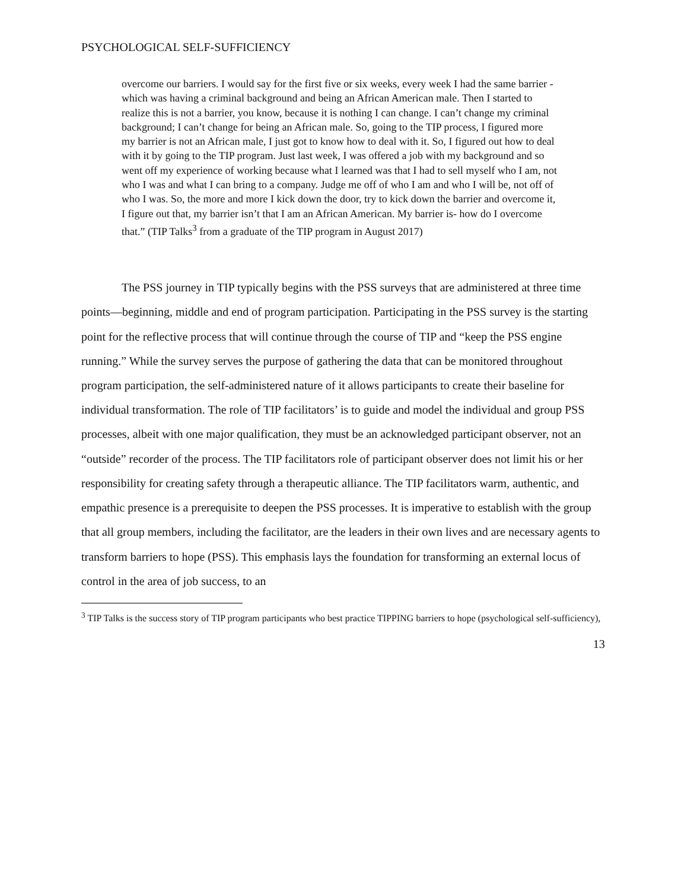PSYCHOLOGICAL SELF-SUFFICIENCY
overcome our barriers. I would say for the first five or six weeks, every week I had the same barrier -which was having a criminal background and being an African American male. Then I started to realize this is not a barrier, you know, because it is nothing I can change. I can’t change my criminal background; I can’t change for being an African male. So, going to the TIP process, I figured more my barrier is not an African male, I just got to know how to deal with it. So, I figured out how to deal with it by going to the TIP program. Just last week, I was offered a job with my background and so went off my experience of working because what I learned was that I had to sell myself who I am, not who I was and what I can bring to a company. Judge me off of who I am and who I will be, not off of who I was. So, the more and more I kick down the door, try to kick down the barrier and overcome it, I figure out that, my barrier isn’t that I am an African American. My barrier is- how do I overcome that.” (TIP Talks<sup>3</sup> from a graduate of the TIP program in August 2017)
The PSS journey in TIP typically begins with the PSS surveys that are administered at three time points—beginning, middle and end of program participation. Participating in the PSS survey is the starting point for the reflective process that will continue through the course of TIP and “keep the PSS engine running.” While the survey serves the purpose of gathering the data that can be monitored throughout program participation, the self-administered nature of it allows participants to create their baseline for individual transformation. The role of TIP facilitators’ is to guide and model the individual and group PSS processes, albeit with one major qualification, they must be an acknowledged participant observer, not an “outside” recorder of the process. The TIP facilitators role of participant observer does not limit his or her responsibility for creating safety through a therapeutic alliance. The TIP facilitators warm, authentic, and empathic presence is a prerequisite to deepen the PSS processes. It is imperative to establish with the group that all group members, including the facilitator, are the leaders in their own lives and are necessary agents to transform barriers to hope (PSS). This emphasis lays the foundation for transforming an external locus of control in the area of job success, to an
<sup>3</sup> TIP Talks is the success story of TIP program participants who best practice TIPPING barriers to hope (psychological self-sufficiency),
13